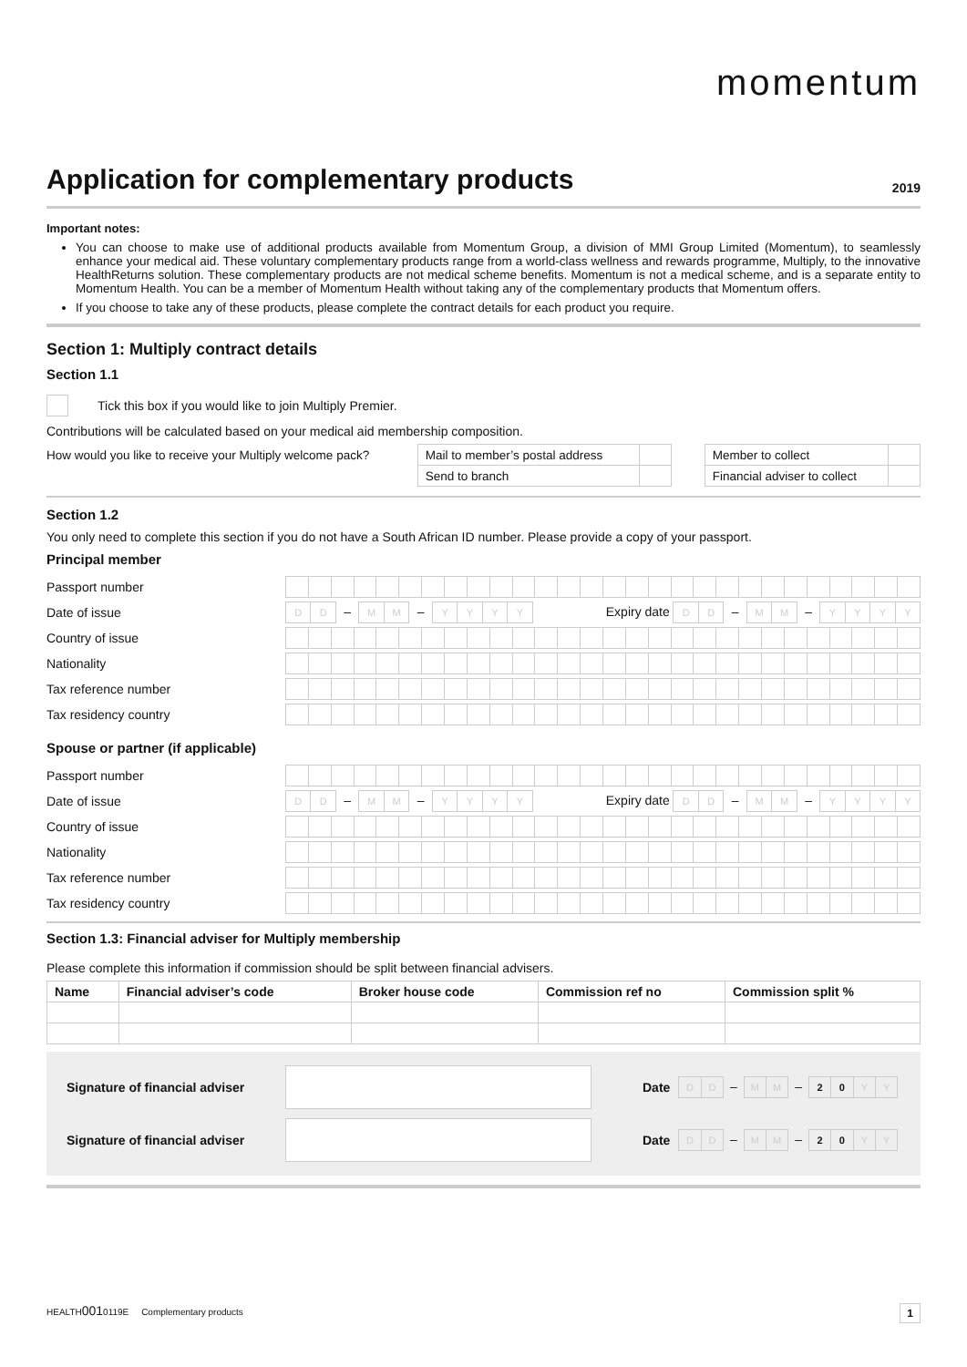momentum
Application for complementary products
2019
Important notes:
You can choose to make use of additional products available from Momentum Group, a division of MMI Group Limited (Momentum), to seamlessly enhance your medical aid. These voluntary complementary products range from a world-class wellness and rewards programme, Multiply, to the innovative HealthReturns solution. These complementary products are not medical scheme benefits. Momentum is not a medical scheme, and is a separate entity to Momentum Health. You can be a member of Momentum Health without taking any of the complementary products that Momentum offers.
If you choose to take any of these products, please complete the contract details for each product you require.
Section 1: Multiply contract details
Section 1.1
Tick this box if you would like to join Multiply Premier.
Contributions will be calculated based on your medical aid membership composition.
| How would you like to receive your Multiply welcome pack? | Mail to member’s postal address | | | Member to collect | |
| | Send to branch | | | Financial adviser to collect | |
Section 1.2
You only need to complete this section if you do not have a South African ID number. Please provide a copy of your passport.
Principal member
Passport number
Date of issue
DD – MM – YYYY Expiry date DD – MM – YYYY
Country of issue
Nationality
Tax reference number
Tax residency country
Spouse or partner (if applicable)
Passport number
Date of issue
DD – MM – YYYY Expiry date DD – MM – YYYY
Country of issue
Nationality
Tax reference number
Tax residency country
Section 1.3: Financial adviser for Multiply membership
Please complete this information if commission should be split between financial advisers.
| Name | Financial adviser’s code | Broker house code | Commission ref no | Commission split % |
| --- | --- | --- | --- | --- |
Signature of financial adviser
Date
DD – MM – 20 YY
Signature of financial adviser
Date
DD – MM – 20 YY
HEALTH0010119E Complementary products 1